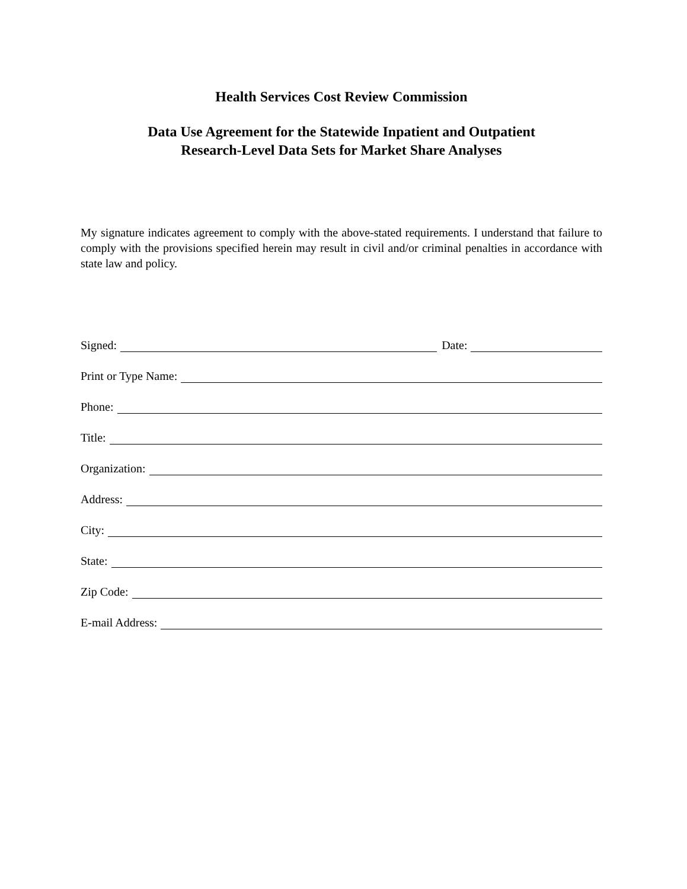Health Services Cost Review Commission
Data Use Agreement for the Statewide Inpatient and Outpatient
Research-Level Data Sets for Market Share Analyses
My signature indicates agreement to comply with the above-stated requirements. I understand that failure to comply with the provisions specified herein may result in civil and/or criminal penalties in accordance with state law and policy.
Signed: Date:
Print or Type Name:
Phone:
Title:
Organization:
Address:
City:
State:
Zip Code:
E-mail Address: